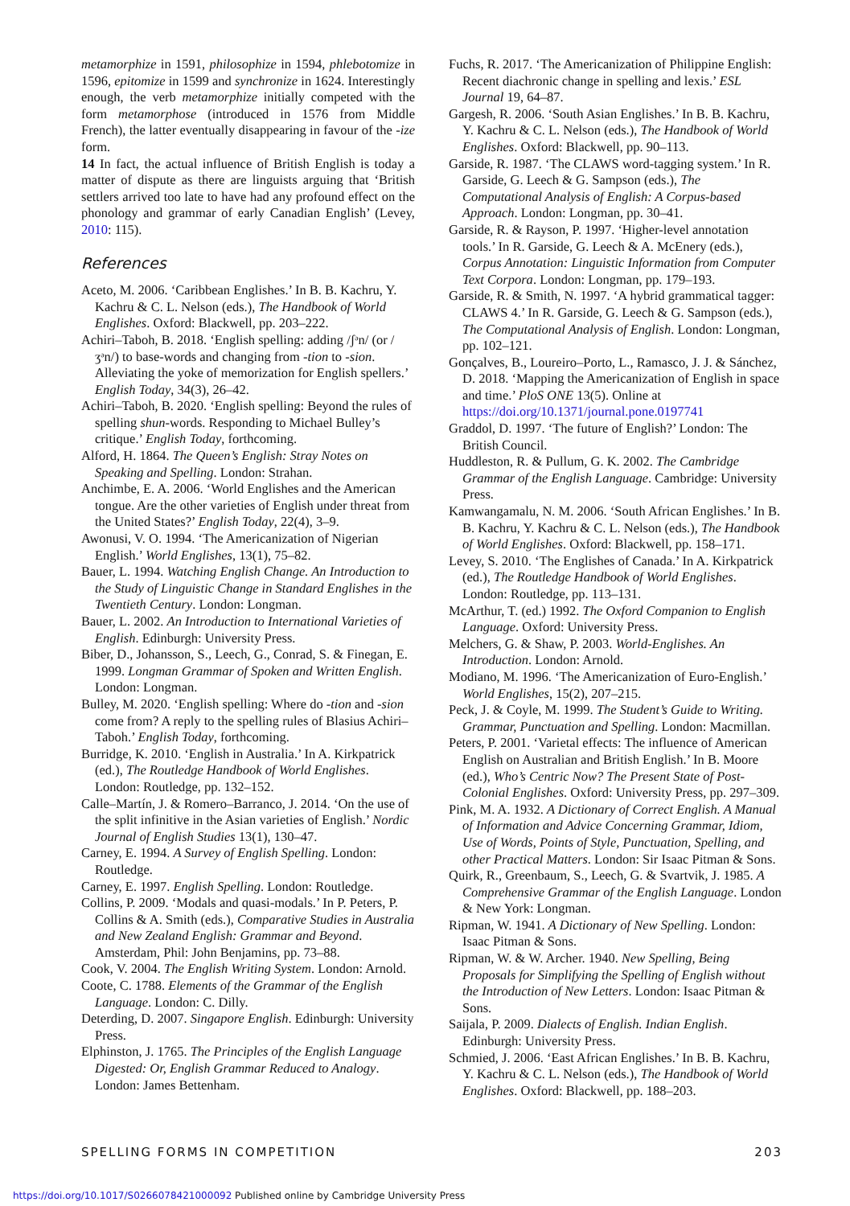metamorphize in 1591, philosophize in 1594, phlebotomize in 1596, epitomize in 1599 and synchronize in 1624. Interestingly enough, the verb metamorphize initially competed with the form metamorphose (introduced in 1576 from Middle French), the latter eventually disappearing in favour of the -ize form.
14 In fact, the actual influence of British English is today a matter of dispute as there are linguists arguing that ‘British settlers arrived too late to have had any profound effect on the phonology and grammar of early Canadian English’ (Levey, 2010: 115).
References
Aceto, M. 2006. ‘Caribbean Englishes.’ In B. B. Kachru, Y. Kachru & C. L. Nelson (eds.), The Handbook of World Englishes. Oxford: Blackwell, pp. 203–222.
Achiri–Taboh, B. 2018. ‘English spelling: adding /ʃᵊn/ (or /ʒᵊn/) to base-words and changing from -tion to -sion. Alleviating the yoke of memorization for English spellers.’ English Today, 34(3), 26–42.
Achiri–Taboh, B. 2020. ‘English spelling: Beyond the rules of spelling shun-words. Responding to Michael Bulley’s critique.’ English Today, forthcoming.
Alford, H. 1864. The Queen’s English: Stray Notes on Speaking and Spelling. London: Strahan.
Anchimbe, E. A. 2006. ‘World Englishes and the American tongue. Are the other varieties of English under threat from the United States?’ English Today, 22(4), 3–9.
Awonusi, V. O. 1994. ‘The Americanization of Nigerian English.’ World Englishes, 13(1), 75–82.
Bauer, L. 1994. Watching English Change. An Introduction to the Study of Linguistic Change in Standard Englishes in the Twentieth Century. London: Longman.
Bauer, L. 2002. An Introduction to International Varieties of English. Edinburgh: University Press.
Biber, D., Johansson, S., Leech, G., Conrad, S. & Finegan, E. 1999. Longman Grammar of Spoken and Written English. London: Longman.
Bulley, M. 2020. ‘English spelling: Where do -tion and -sion come from? A reply to the spelling rules of Blasius Achiri–Taboh.’ English Today, forthcoming.
Burridge, K. 2010. ‘English in Australia.’ In A. Kirkpatrick (ed.), The Routledge Handbook of World Englishes. London: Routledge, pp. 132–152.
Calle–Martín, J. & Romero–Barranco, J. 2014. ‘On the use of the split infinitive in the Asian varieties of English.’ Nordic Journal of English Studies 13(1), 130–47.
Carney, E. 1994. A Survey of English Spelling. London: Routledge.
Carney, E. 1997. English Spelling. London: Routledge.
Collins, P. 2009. ‘Modals and quasi-modals.’ In P. Peters, P. Collins & A. Smith (eds.), Comparative Studies in Australia and New Zealand English: Grammar and Beyond. Amsterdam, Phil: John Benjamins, pp. 73–88.
Cook, V. 2004. The English Writing System. London: Arnold.
Coote, C. 1788. Elements of the Grammar of the English Language. London: C. Dilly.
Deterding, D. 2007. Singapore English. Edinburgh: University Press.
Elphinston, J. 1765. The Principles of the English Language Digested: Or, English Grammar Reduced to Analogy. London: James Bettenham.
Fuchs, R. 2017. ‘The Americanization of Philippine English: Recent diachronic change in spelling and lexis.’ ESL Journal 19, 64–87.
Gargesh, R. 2006. ‘South Asian Englishes.’ In B. B. Kachru, Y. Kachru & C. L. Nelson (eds.), The Handbook of World Englishes. Oxford: Blackwell, pp. 90–113.
Garside, R. 1987. ‘The CLAWS word-tagging system.’ In R. Garside, G. Leech & G. Sampson (eds.), The Computational Analysis of English: A Corpus-based Approach. London: Longman, pp. 30–41.
Garside, R. & Rayson, P. 1997. ‘Higher-level annotation tools.’ In R. Garside, G. Leech & A. McEnery (eds.), Corpus Annotation: Linguistic Information from Computer Text Corpora. London: Longman, pp. 179–193.
Garside, R. & Smith, N. 1997. ‘A hybrid grammatical tagger: CLAWS 4.’ In R. Garside, G. Leech & G. Sampson (eds.), The Computational Analysis of English. London: Longman, pp. 102–121.
Gonçalves, B., Loureiro–Porto, L., Ramasco, J. J. & Sánchez, D. 2018. ‘Mapping the Americanization of English in space and time.’ PloS ONE 13(5). Online at https://doi.org/10.1371/journal.pone.0197741
Graddol, D. 1997. ‘The future of English?’ London: The British Council.
Huddleston, R. & Pullum, G. K. 2002. The Cambridge Grammar of the English Language. Cambridge: University Press.
Kamwangamalu, N. M. 2006. ‘South African Englishes.’ In B. B. Kachru, Y. Kachru & C. L. Nelson (eds.), The Handbook of World Englishes. Oxford: Blackwell, pp. 158–171.
Levey, S. 2010. ‘The Englishes of Canada.’ In A. Kirkpatrick (ed.), The Routledge Handbook of World Englishes. London: Routledge, pp. 113–131.
McArthur, T. (ed.) 1992. The Oxford Companion to English Language. Oxford: University Press.
Melchers, G. & Shaw, P. 2003. World-Englishes. An Introduction. London: Arnold.
Modiano, M. 1996. ‘The Americanization of Euro-English.’ World Englishes, 15(2), 207–215.
Peck, J. & Coyle, M. 1999. The Student’s Guide to Writing. Grammar, Punctuation and Spelling. London: Macmillan.
Peters, P. 2001. ‘Varietal effects: The influence of American English on Australian and British English.’ In B. Moore (ed.), Who’s Centric Now? The Present State of Post-Colonial Englishes. Oxford: University Press, pp. 297–309.
Pink, M. A. 1932. A Dictionary of Correct English. A Manual of Information and Advice Concerning Grammar, Idiom, Use of Words, Points of Style, Punctuation, Spelling, and other Practical Matters. London: Sir Isaac Pitman & Sons.
Quirk, R., Greenbaum, S., Leech, G. & Svartvik, J. 1985. A Comprehensive Grammar of the English Language. London & New York: Longman.
Ripman, W. 1941. A Dictionary of New Spelling. London: Isaac Pitman & Sons.
Ripman, W. & W. Archer. 1940. New Spelling, Being Proposals for Simplifying the Spelling of English without the Introduction of New Letters. London: Isaac Pitman & Sons.
Saijala, P. 2009. Dialects of English. Indian English. Edinburgh: University Press.
Schmied, J. 2006. ‘East African Englishes.’ In B. B. Kachru, Y. Kachru & C. L. Nelson (eds.), The Handbook of World Englishes. Oxford: Blackwell, pp. 188–203.
SPELLING FORMS IN COMPETITION 203
https://doi.org/10.1017/S0266078421000092 Published online by Cambridge University Press